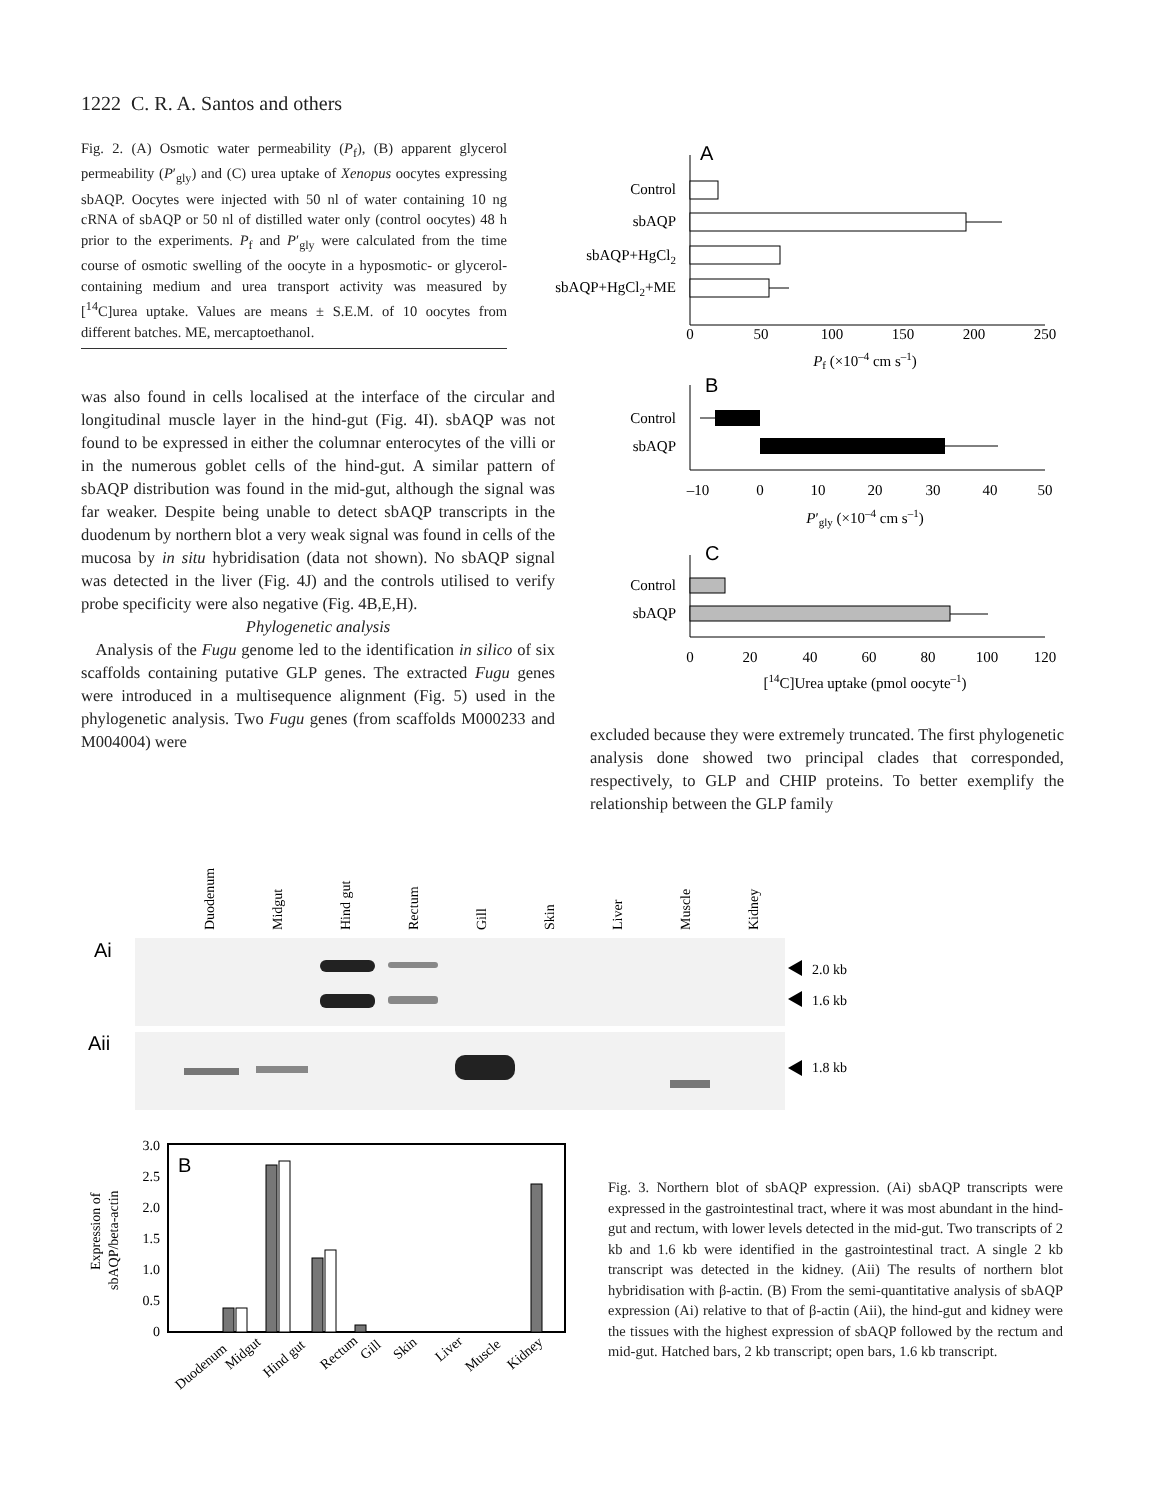1222 C. R. A. Santos and others
Fig. 2. (A) Osmotic water permeability (P<sub>f</sub>), (B) apparent glycerol permeability (P′<sub>gly</sub>) and (C) urea uptake of Xenopus oocytes expressing sbAQP. Oocytes were injected with 50 nl of water containing 10 ng cRNA of sbAQP or 50 nl of distilled water only (control oocytes) 48 h prior to the experiments. P<sub>f</sub> and P′<sub>gly</sub> were calculated from the time course of osmotic swelling of the oocyte in a hyposmotic- or glycerol-containing medium and urea transport activity was measured by [<sup>14</sup>C]urea uptake. Values are means ± S.E.M. of 10 oocytes from different batches. ME, mercaptoethanol.
A
Control
sbAQP
sbAQP+HgCl2
sbAQP+HgCl2+ME
0
50
100
150
200
250
Pf (×10–4 cm s–1)
B
Control
sbAQP
–10
0
10
20
30
40
50
P′gly (×10–4 cm s–1)
C
Control
sbAQP
0
20
40
60
80
100
120
[14C]Urea uptake (pmol oocyte–1)
was also found in cells localised at the interface of the circular and longitudinal muscle layer in the hind-gut (Fig. 4I). sbAQP was not found to be expressed in either the columnar enterocytes of the villi or in the numerous goblet cells of the hind-gut. A similar pattern of sbAQP distribution was found in the mid-gut, although the signal was far weaker. Despite being unable to detect sbAQP transcripts in the duodenum by northern blot a very weak signal was found in cells of the mucosa by in situ hybridisation (data not shown). No sbAQP signal was detected in the liver (Fig. 4J) and the controls utilised to verify probe specificity were also negative (Fig. 4B,E,H).
Phylogenetic analysis
Analysis of the Fugu genome led to the identification in silico of six scaffolds containing putative GLP genes. The extracted Fugu genes were introduced in a multisequence alignment (Fig. 5) used in the phylogenetic analysis. Two Fugu genes (from scaffolds M000233 and M004004) were
excluded because they were extremely truncated. The first phylogenetic analysis done showed two principal clades that corresponded, respectively, to GLP and CHIP proteins. To better exemplify the relationship between the GLP family
Duodenum
Midgut
Hind gut
Rectum
Gill
Skin
Liver
Muscle
Kidney
Ai
2.0 kb
1.6 kb
Aii
1.8 kb
3.0
2.5
2.0
1.5
1.0
0.5
0
B
Expression of
sbAQP/beta-actin
Duodenum
Midgut
Hind gut
Rectum
Gill
Skin
Liver
Muscle
Kidney
Fig. 3. Northern blot of sbAQP expression. (Ai) sbAQP transcripts were expressed in the gastrointestinal tract, where it was most abundant in the hind-gut and rectum, with lower levels detected in the mid-gut. Two transcripts of 2 kb and 1.6 kb were identified in the gastrointestinal tract. A single 2 kb transcript was detected in the kidney. (Aii) The results of northern blot hybridisation with β-actin. (B) From the semi-quantitative analysis of sbAQP expression (Ai) relative to that of β-actin (Aii), the hind-gut and kidney were the tissues with the highest expression of sbAQP followed by the rectum and mid-gut. Hatched bars, 2 kb transcript; open bars, 1.6 kb transcript.